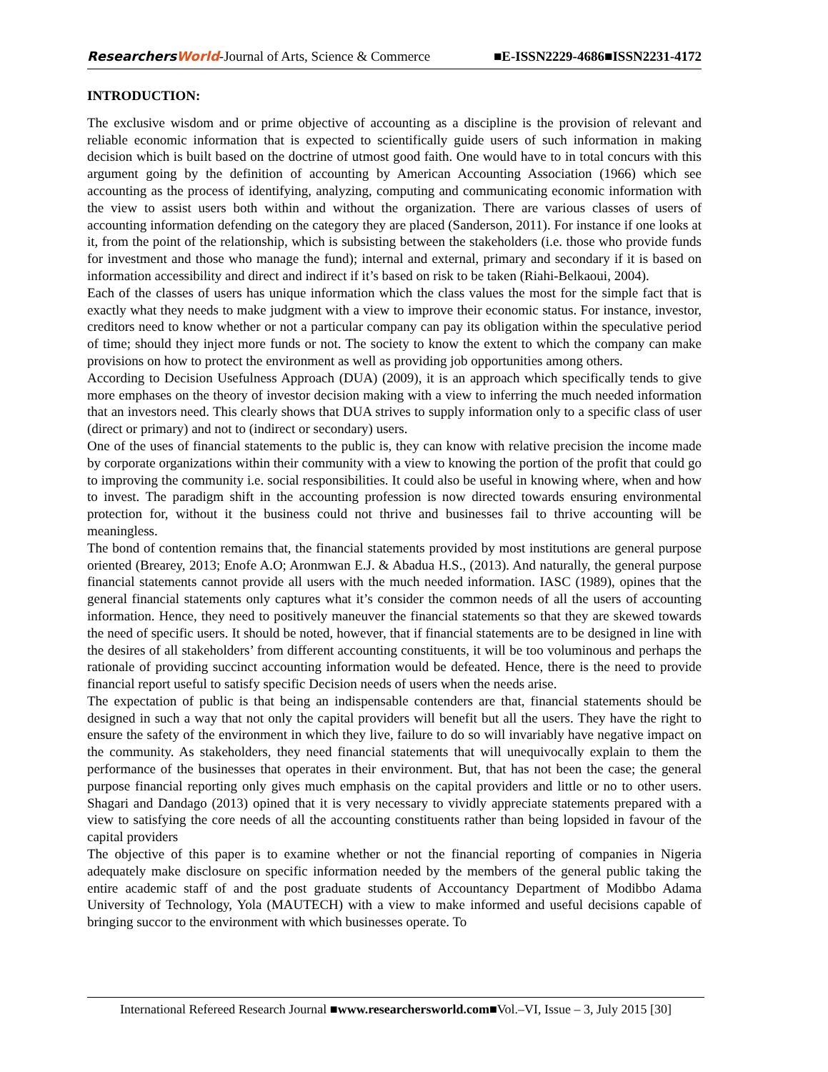ResearchersWorld-Journal of Arts, Science & Commerce ■E-ISSN2229-4686■ISSN2231-4172
INTRODUCTION:
The exclusive wisdom and or prime objective of accounting as a discipline is the provision of relevant and reliable economic information that is expected to scientifically guide users of such information in making decision which is built based on the doctrine of utmost good faith. One would have to in total concurs with this argument going by the definition of accounting by American Accounting Association (1966) which see accounting as the process of identifying, analyzing, computing and communicating economic information with the view to assist users both within and without the organization. There are various classes of users of accounting information defending on the category they are placed (Sanderson, 2011). For instance if one looks at it, from the point of the relationship, which is subsisting between the stakeholders (i.e. those who provide funds for investment and those who manage the fund); internal and external, primary and secondary if it is based on information accessibility and direct and indirect if it’s based on risk to be taken (Riahi-Belkaoui, 2004).
Each of the classes of users has unique information which the class values the most for the simple fact that is exactly what they needs to make judgment with a view to improve their economic status. For instance, investor, creditors need to know whether or not a particular company can pay its obligation within the speculative period of time; should they inject more funds or not. The society to know the extent to which the company can make provisions on how to protect the environment as well as providing job opportunities among others.
According to Decision Usefulness Approach (DUA) (2009), it is an approach which specifically tends to give more emphases on the theory of investor decision making with a view to inferring the much needed information that an investors need. This clearly shows that DUA strives to supply information only to a specific class of user (direct or primary) and not to (indirect or secondary) users.
One of the uses of financial statements to the public is, they can know with relative precision the income made by corporate organizations within their community with a view to knowing the portion of the profit that could go to improving the community i.e. social responsibilities. It could also be useful in knowing where, when and how to invest. The paradigm shift in the accounting profession is now directed towards ensuring environmental protection for, without it the business could not thrive and businesses fail to thrive accounting will be meaningless.
The bond of contention remains that, the financial statements provided by most institutions are general purpose oriented (Brearey, 2013; Enofe A.O; Aronmwan E.J. & Abadua H.S., (2013). And naturally, the general purpose financial statements cannot provide all users with the much needed information. IASC (1989), opines that the general financial statements only captures what it’s consider the common needs of all the users of accounting information. Hence, they need to positively maneuver the financial statements so that they are skewed towards the need of specific users. It should be noted, however, that if financial statements are to be designed in line with the desires of all stakeholders’ from different accounting constituents, it will be too voluminous and perhaps the rationale of providing succinct accounting information would be defeated. Hence, there is the need to provide financial report useful to satisfy specific Decision needs of users when the needs arise.
The expectation of public is that being an indispensable contenders are that, financial statements should be designed in such a way that not only the capital providers will benefit but all the users. They have the right to ensure the safety of the environment in which they live, failure to do so will invariably have negative impact on the community. As stakeholders, they need financial statements that will unequivocally explain to them the performance of the businesses that operates in their environment. But, that has not been the case; the general purpose financial reporting only gives much emphasis on the capital providers and little or no to other users. Shagari and Dandago (2013) opined that it is very necessary to vividly appreciate statements prepared with a view to satisfying the core needs of all the accounting constituents rather than being lopsided in favour of the capital providers
The objective of this paper is to examine whether or not the financial reporting of companies in Nigeria adequately make disclosure on specific information needed by the members of the general public taking the entire academic staff of and the post graduate students of Accountancy Department of Modibbo Adama University of Technology, Yola (MAUTECH) with a view to make informed and useful decisions capable of bringing succor to the environment with which businesses operate. To
International Refereed Research Journal ■www.researchersworld.com■Vol.–VI, Issue – 3, July 2015 [30]